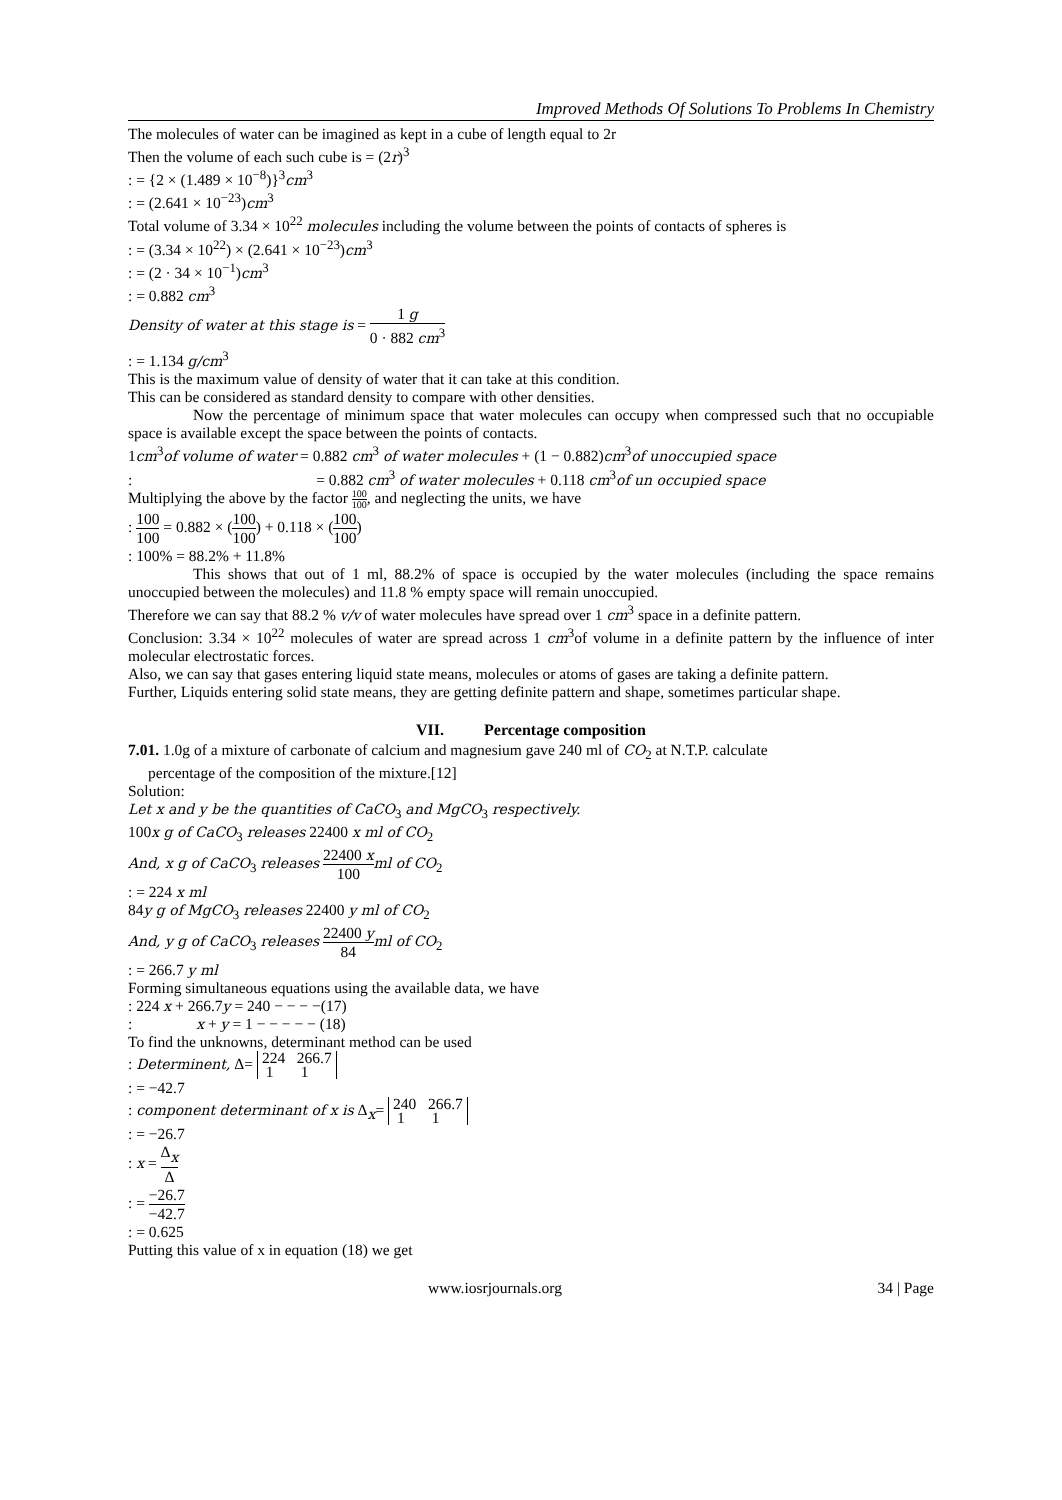Improved Methods Of Solutions To Problems In Chemistry
The molecules of water can be imagined as kept in a cube of length equal to 2r
Then the volume of each such cube is = (2r)<sup>3</sup>
: = {2 × (1.489 × 10<sup>−8</sup>)}<sup>3</sup>cm<sup>3</sup>
: = (2.641 × 10<sup>−23</sup>)cm<sup>3</sup>
Total volume of 3.34 × 10<sup>22</sup> molecules including the volume between the points of contacts of spheres is
: = (3.34 × 10<sup>22</sup>) × (2.641 × 10<sup>−23</sup>)cm<sup>3</sup>
: = (2 · 34 × 10<sup>−1</sup>)cm<sup>3</sup>
: = 0.882 cm<sup>3</sup>
Density of water at this stage is = 1 g 0 · 882 cm<sup>3</sup>
: = 1.134 g/cm<sup>3</sup>
This is the maximum value of density of water that it can take at this condition.
This can be considered as standard density to compare with other densities.
Now the percentage of minimum space that water molecules can occupy when compressed such that no occupiable space is available except the space between the points of contacts.
1cm<sup>3</sup>of volume of water = 0.882 cm<sup>3</sup> of water molecules + (1 − 0.882)cm<sup>3</sup>of unoccupied space
: = 0.882 cm<sup>3</sup> of water molecules + 0.118 cm<sup>3</sup>of un occupied space
Multiplying the above by the factor 100 100, and neglecting the units, we have
: 100 100 = 0.882 × (100 100) + 0.118 × (100 100)
: 100% = 88.2% + 11.8%
This shows that out of 1 ml, 88.2% of space is occupied by the water molecules (including the space remains unoccupied between the molecules) and 11.8 % empty space will remain unoccupied.
Therefore we can say that 88.2 % v/v of water molecules have spread over 1 cm<sup>3</sup> space in a definite pattern.
Conclusion: 3.34 × 10<sup>22</sup> molecules of water are spread across 1 cm<sup>3</sup>of volume in a definite pattern by the influence of inter molecular electrostatic forces.
Also, we can say that gases entering liquid state means, molecules or atoms of gases are taking a definite pattern.
Further, Liquids entering solid state means, they are getting definite pattern and shape, sometimes particular shape.
VII. Percentage composition
7.01. 1.0g of a mixture of carbonate of calcium and magnesium gave 240 ml of CO<sub>2</sub> at N.T.P. calculate
percentage of the composition of the mixture.[12]
Solution:
Let x and y be the quantities of CaCO<sub>3</sub> and MgCO<sub>3</sub> respectively.
100x g of CaCO<sub>3</sub> releases 22400 x ml of CO<sub>2</sub>
And, x g of CaCO<sub>3</sub> releases 22400 x 100 ml of CO<sub>2</sub>
: = 224 x ml
84y g of MgCO<sub>3</sub> releases 22400 y ml of CO<sub>2</sub>
And, y g of CaCO<sub>3</sub> releases 22400 y 84 ml of CO<sub>2</sub>
: = 266.7 y ml
Forming simultaneous equations using the available data, we have
: 224 x + 266.7y = 240 − − − −(17)
: x + y = 1 − − − − − (18)
To find the unknowns, determinant method can be used
: Determinent, Δ= 224 266.7
1 1
: = −42.7
: component determinant of x is Δ<sub>x</sub>= 240 266.7
1 1
: = −26.7
: x = Δ<sub>x</sub> Δ
: = −26.7 −42.7
: = 0.625
Putting this value of x in equation (18) we get
www.iosrjournals.org 34 | Page